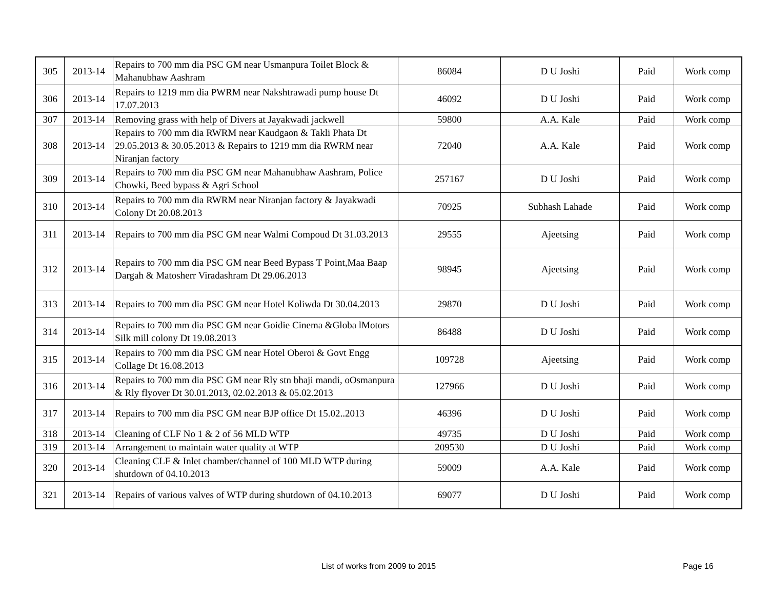| 305 | 2013-14 | Repairs to 700 mm dia PSC GM near Usmanpura Toilet Block & Mahanubhaw Aashram | 86084 | D U Joshi | Paid | Work comp |
| 306 | 2013-14 | Repairs to 1219 mm dia PWRM near Nakshtrawadi pump house Dt 17.07.2013 | 46092 | D U Joshi | Paid | Work comp |
| 307 | 2013-14 | Removing grass with help of Divers at Jayakwadi jackwell | 59800 | A.A. Kale | Paid | Work comp |
| 308 | 2013-14 | Repairs to 700 mm dia RWRM near Kaudgaon & Takli Phata Dt 29.05.2013 & 30.05.2013 & Repairs to 1219 mm dia RWRM near Niranjan factory | 72040 | A.A. Kale | Paid | Work comp |
| 309 | 2013-14 | Repairs to 700 mm dia PSC GM near Mahanubhaw Aashram, Police Chowki, Beed bypass & Agri School | 257167 | D U Joshi | Paid | Work comp |
| 310 | 2013-14 | Repairs to 700 mm dia RWRM near Niranjan factory & Jayakwadi Colony Dt 20.08.2013 | 70925 | Subhash Lahade | Paid | Work comp |
| 311 | 2013-14 | Repairs to 700 mm dia PSC GM near Walmi Compoud Dt 31.03.2013 | 29555 | Ajeetsing | Paid | Work comp |
| 312 | 2013-14 | Repairs to 700 mm dia PSC GM near Beed Bypass T Point,Maa Baap Dargah & Matosherr Viradashram Dt 29.06.2013 | 98945 | Ajeetsing | Paid | Work comp |
| 313 | 2013-14 | Repairs to 700 mm dia PSC GM near Hotel Koliwda Dt 30.04.2013 | 29870 | D U Joshi | Paid | Work comp |
| 314 | 2013-14 | Repairs to 700 mm dia PSC GM near Goidie Cinema &Globa lMotors Silk mill colony Dt 19.08.2013 | 86488 | D U Joshi | Paid | Work comp |
| 315 | 2013-14 | Repairs to 700 mm dia PSC GM near Hotel Oberoi & Govt Engg Collage Dt 16.08.2013 | 109728 | Ajeetsing | Paid | Work comp |
| 316 | 2013-14 | Repairs to 700 mm dia PSC GM near Rly stn bhaji mandi, oOsmanpura & Rly flyover Dt 30.01.2013, 02.02.2013 & 05.02.2013 | 127966 | D U Joshi | Paid | Work comp |
| 317 | 2013-14 | Repairs to 700 mm dia PSC GM near BJP office Dt 15.02..2013 | 46396 | D U Joshi | Paid | Work comp |
| 318 | 2013-14 | Cleaning of CLF No 1 & 2 of 56 MLD WTP | 49735 | D U Joshi | Paid | Work comp |
| 319 | 2013-14 | Arrangement to maintain water quality at WTP | 209530 | D U Joshi | Paid | Work comp |
| 320 | 2013-14 | Cleaning CLF & Inlet chamber/channel of 100 MLD WTP during shutdown of 04.10.2013 | 59009 | A.A. Kale | Paid | Work comp |
| 321 | 2013-14 | Repairs of various valves of WTP during shutdown of 04.10.2013 | 69077 | D U Joshi | Paid | Work comp |
List of works from 2009 to 2015 Page 16